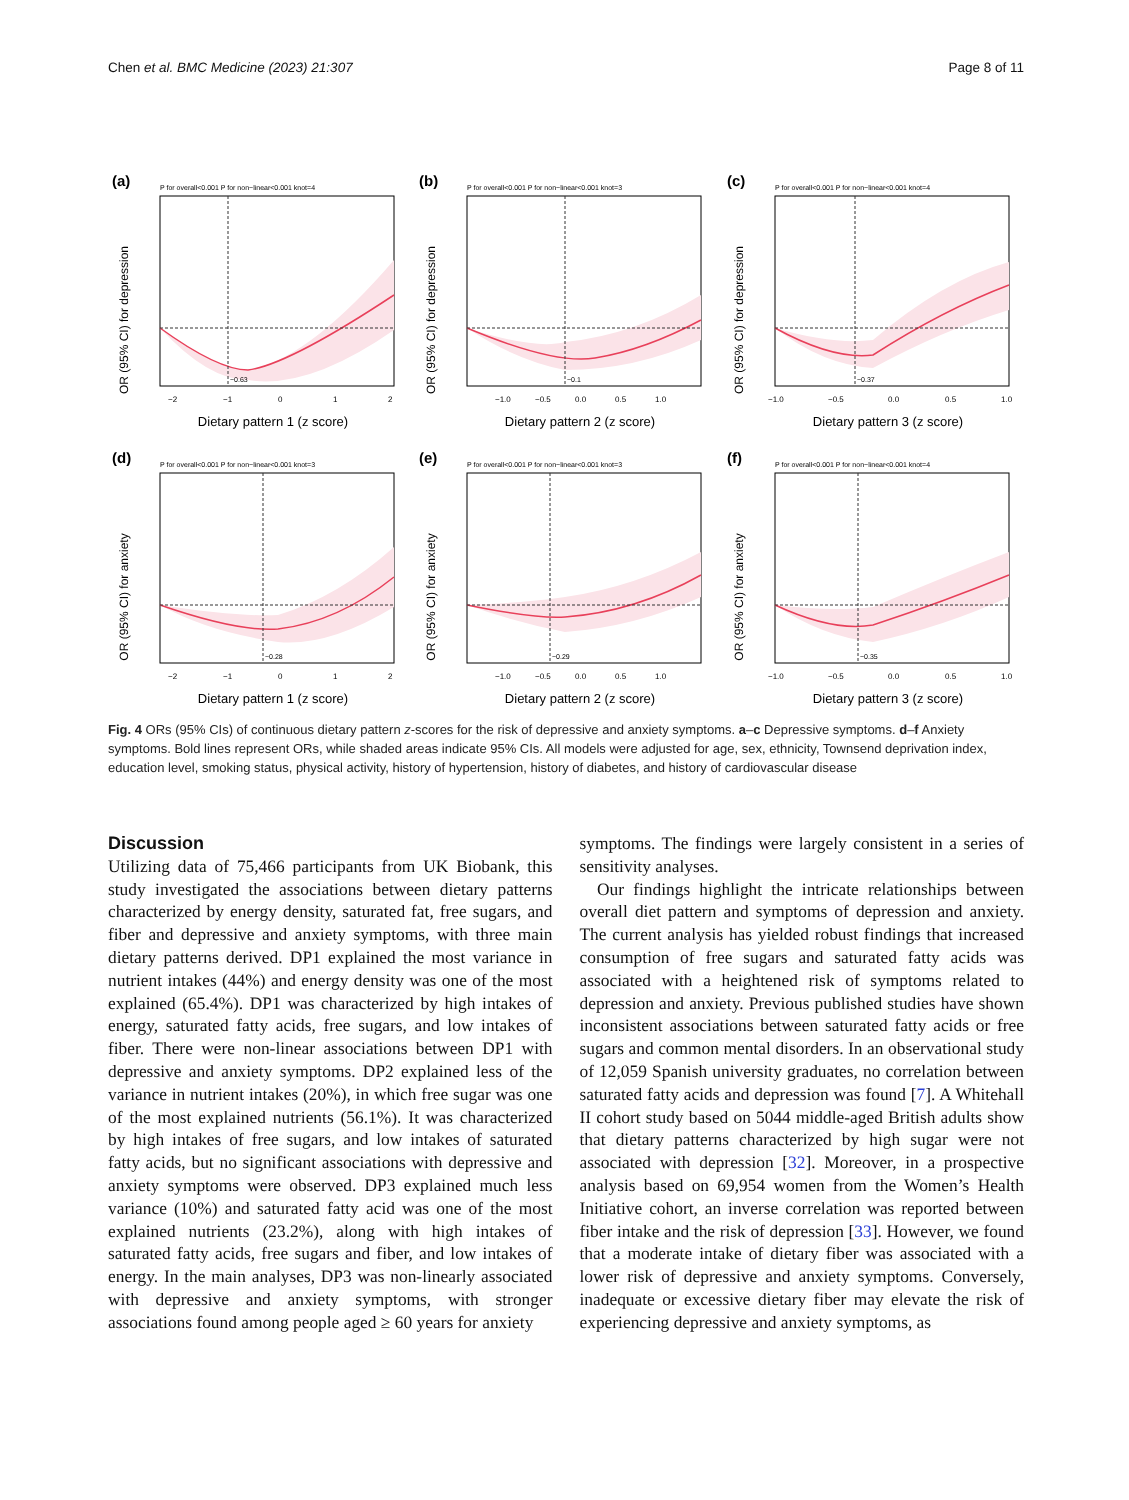Chen et al. BMC Medicine (2023) 21:307 Page 8 of 11
(a)
P for overall<0.001 P for non−linear<0.001 knot=4
OR (95% CI) for depression
−0.63
−2
−1
0
1
2
Dietary pattern 1 (z score)
(b)
P for overall<0.001 P for non−linear<0.001 knot=3
OR (95% CI) for depression
−0.1
−1.0
−0.5
0.0
0.5
1.0
Dietary pattern 2 (z score)
(c)
P for overall<0.001 P for non−linear<0.001 knot=4
OR (95% CI) for depression
−0.37
−1.0
−0.5
0.0
0.5
1.0
Dietary pattern 3 (z score)
(d)
P for overall<0.001 P for non−linear<0.001 knot=3
OR (95% CI) for anxiety
−0.28
−2
−1
0
1
2
Dietary pattern 1 (z score)
(e)
P for overall<0.001 P for non−linear<0.001 knot=3
OR (95% CI) for anxiety
−0.29
−1.0
−0.5
0.0
0.5
1.0
Dietary pattern 2 (z score)
(f)
P for overall<0.001 P for non−linear<0.001 knot=4
OR (95% CI) for anxiety
−0.35
−1.0
−0.5
0.0
0.5
1.0
Dietary pattern 3 (z score)
Fig. 4 ORs (95% CIs) of continuous dietary pattern z-scores for the risk of depressive and anxiety symptoms. a–c Depressive symptoms. d–f Anxiety symptoms. Bold lines represent ORs, while shaded areas indicate 95% CIs. All models were adjusted for age, sex, ethnicity, Townsend deprivation index, education level, smoking status, physical activity, history of hypertension, history of diabetes, and history of cardiovascular disease
Discussion
Utilizing data of 75,466 participants from UK Biobank, this study investigated the associations between dietary patterns characterized by energy density, saturated fat, free sugars, and fiber and depressive and anxiety symptoms, with three main dietary patterns derived. DP1 explained the most variance in nutrient intakes (44%) and energy density was one of the most explained (65.4%). DP1 was characterized by high intakes of energy, saturated fatty acids, free sugars, and low intakes of fiber. There were non-linear associations between DP1 with depressive and anxiety symptoms. DP2 explained less of the variance in nutrient intakes (20%), in which free sugar was one of the most explained nutrients (56.1%). It was characterized by high intakes of free sugars, and low intakes of saturated fatty acids, but no significant associations with depressive and anxiety symptoms were observed. DP3 explained much less variance (10%) and saturated fatty acid was one of the most explained nutrients (23.2%), along with high intakes of saturated fatty acids, free sugars and fiber, and low intakes of energy. In the main analyses, DP3 was non-linearly associated with depressive and anxiety symptoms, with stronger associations found among people aged ≥ 60 years for anxiety
symptoms. The findings were largely consistent in a series of sensitivity analyses.
Our findings highlight the intricate relationships between overall diet pattern and symptoms of depression and anxiety. The current analysis has yielded robust findings that increased consumption of free sugars and saturated fatty acids was associated with a heightened risk of symptoms related to depression and anxiety. Previous published studies have shown inconsistent associations between saturated fatty acids or free sugars and common mental disorders. In an observational study of 12,059 Spanish university graduates, no correlation between saturated fatty acids and depression was found [7]. A Whitehall II cohort study based on 5044 middle-aged British adults show that dietary patterns characterized by high sugar were not associated with depression [32]. Moreover, in a prospective analysis based on 69,954 women from the Women’s Health Initiative cohort, an inverse correlation was reported between fiber intake and the risk of depression [33]. However, we found that a moderate intake of dietary fiber was associated with a lower risk of depressive and anxiety symptoms. Conversely, inadequate or excessive dietary fiber may elevate the risk of experiencing depressive and anxiety symptoms, as